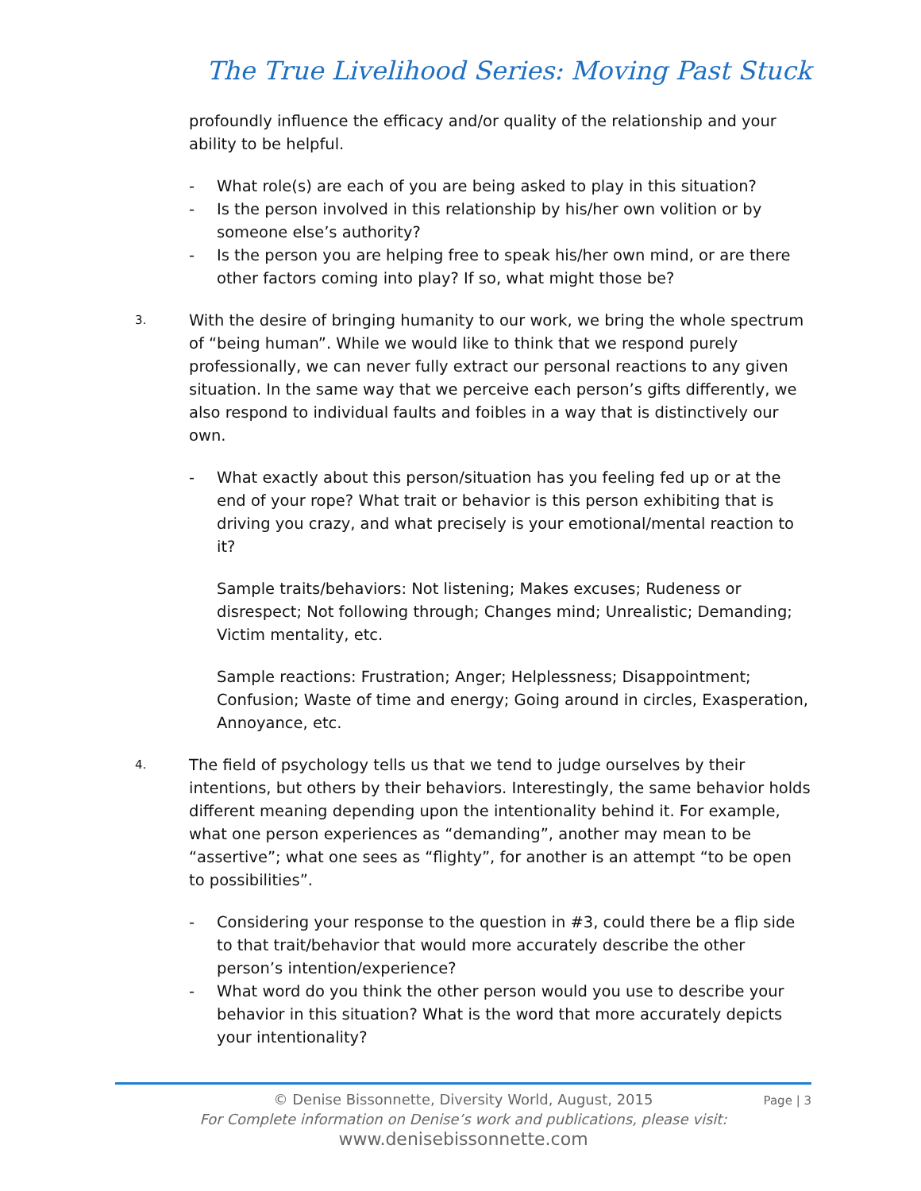The True Livelihood Series: Moving Past Stuck
profoundly influence the efficacy and/or quality of the relationship and your ability to be helpful.
- What role(s) are each of you are being asked to play in this situation?
- Is the person involved in this relationship by his/her own volition or by someone else’s authority?
- Is the person you are helping free to speak his/her own mind, or are there other factors coming into play? If so, what might those be?
3. With the desire of bringing humanity to our work, we bring the whole spectrum of “being human”. While we would like to think that we respond purely professionally, we can never fully extract our personal reactions to any given situation. In the same way that we perceive each person’s gifts differently, we also respond to individual faults and foibles in a way that is distinctively our own.
- What exactly about this person/situation has you feeling fed up or at the end of your rope? What trait or behavior is this person exhibiting that is driving you crazy, and what precisely is your emotional/mental reaction to it?
Sample traits/behaviors: Not listening; Makes excuses; Rudeness or disrespect; Not following through; Changes mind; Unrealistic; Demanding; Victim mentality, etc.
Sample reactions: Frustration; Anger; Helplessness; Disappointment; Confusion; Waste of time and energy; Going around in circles, Exasperation, Annoyance, etc.
4. The field of psychology tells us that we tend to judge ourselves by their intentions, but others by their behaviors. Interestingly, the same behavior holds different meaning depending upon the intentionality behind it. For example, what one person experiences as “demanding”, another may mean to be “assertive”; what one sees as “flighty”, for another is an attempt “to be open to possibilities”.
- Considering your response to the question in #3, could there be a flip side to that trait/behavior that would more accurately describe the other person’s intention/experience?
- What word do you think the other person would you use to describe your behavior in this situation? What is the word that more accurately depicts your intentionality?
Page | 3
© Denise Bissonnette, Diversity World, August, 2015
For Complete information on Denise’s work and publications, please visit:
www.denisebissonnette.com